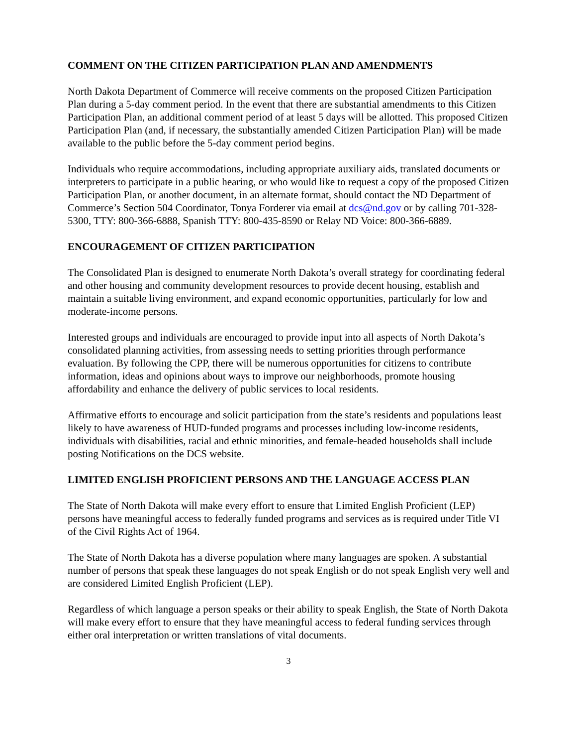COMMENT ON THE CITIZEN PARTICIPATION PLAN AND AMENDMENTS
North Dakota Department of Commerce will receive comments on the proposed Citizen Participation Plan during a 5-day comment period. In the event that there are substantial amendments to this Citizen Participation Plan, an additional comment period of at least 5 days will be allotted. This proposed Citizen Participation Plan (and, if necessary, the substantially amended Citizen Participation Plan) will be made available to the public before the 5-day comment period begins.
Individuals who require accommodations, including appropriate auxiliary aids, translated documents or interpreters to participate in a public hearing, or who would like to request a copy of the proposed Citizen Participation Plan, or another document, in an alternate format, should contact the ND Department of Commerce’s Section 504 Coordinator, Tonya Forderer via email at dcs@nd.gov or by calling 701-328-5300, TTY: 800-366-6888, Spanish TTY: 800-435-8590 or Relay ND Voice: 800-366-6889.
ENCOURAGEMENT OF CITIZEN PARTICIPATION
The Consolidated Plan is designed to enumerate North Dakota’s overall strategy for coordinating federal and other housing and community development resources to provide decent housing, establish and maintain a suitable living environment, and expand economic opportunities, particularly for low and moderate-income persons.
Interested groups and individuals are encouraged to provide input into all aspects of North Dakota’s consolidated planning activities, from assessing needs to setting priorities through performance evaluation. By following the CPP, there will be numerous opportunities for citizens to contribute information, ideas and opinions about ways to improve our neighborhoods, promote housing affordability and enhance the delivery of public services to local residents.
Affirmative efforts to encourage and solicit participation from the state’s residents and populations least likely to have awareness of HUD-funded programs and processes including low-income residents, individuals with disabilities, racial and ethnic minorities, and female-headed households shall include posting Notifications on the DCS website.
LIMITED ENGLISH PROFICIENT PERSONS AND THE LANGUAGE ACCESS PLAN
The State of North Dakota will make every effort to ensure that Limited English Proficient (LEP) persons have meaningful access to federally funded programs and services as is required under Title VI of the Civil Rights Act of 1964.
The State of North Dakota has a diverse population where many languages are spoken. A substantial number of persons that speak these languages do not speak English or do not speak English very well and are considered Limited English Proficient (LEP).
Regardless of which language a person speaks or their ability to speak English, the State of North Dakota will make every effort to ensure that they have meaningful access to federal funding services through either oral interpretation or written translations of vital documents.
3